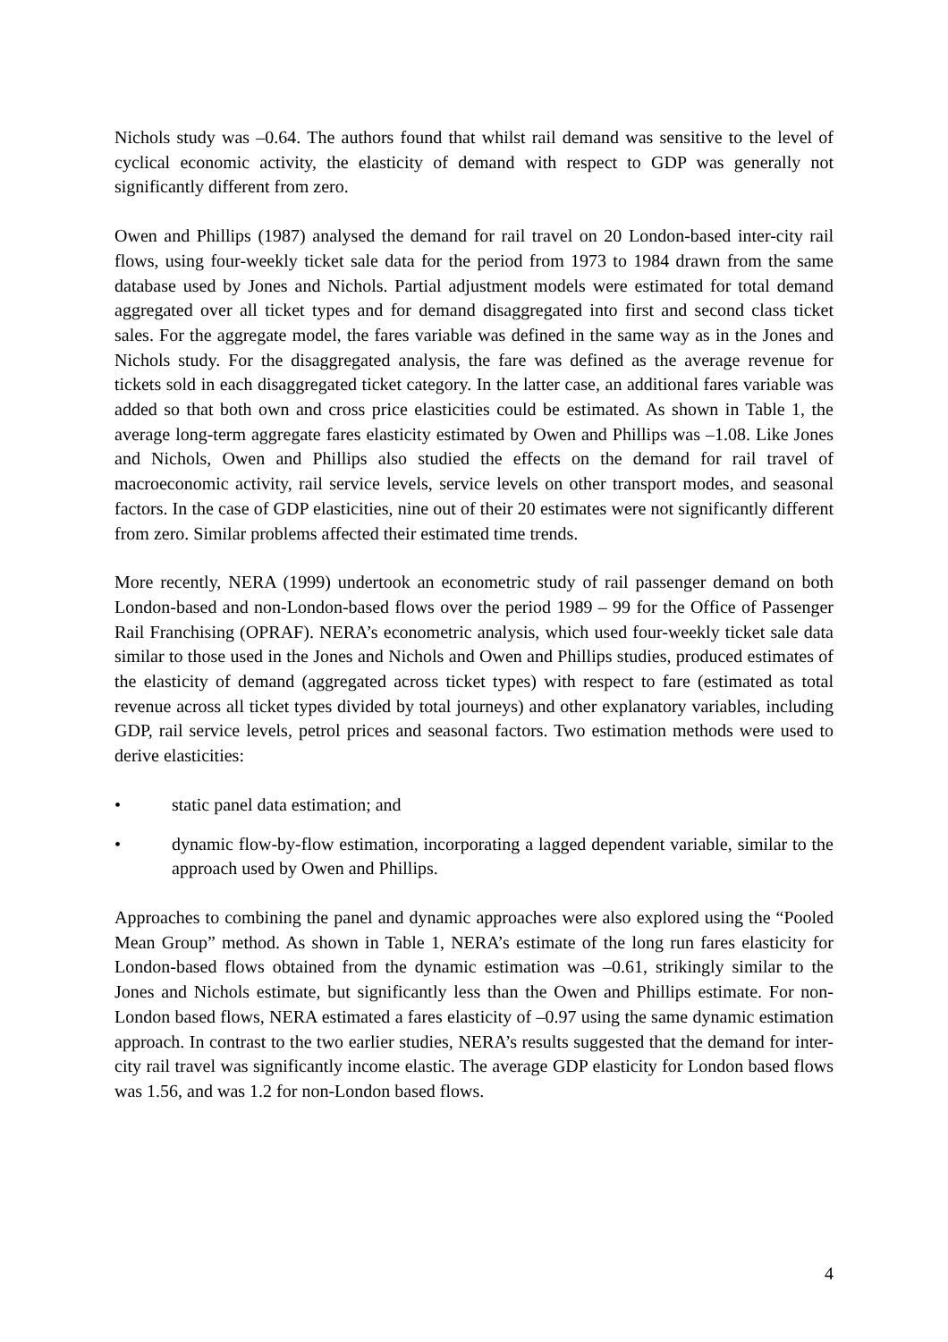Nichols study was –0.64. The authors found that whilst rail demand was sensitive to the level of cyclical economic activity, the elasticity of demand with respect to GDP was generally not significantly different from zero.
Owen and Phillips (1987) analysed the demand for rail travel on 20 London-based inter-city rail flows, using four-weekly ticket sale data for the period from 1973 to 1984 drawn from the same database used by Jones and Nichols. Partial adjustment models were estimated for total demand aggregated over all ticket types and for demand disaggregated into first and second class ticket sales. For the aggregate model, the fares variable was defined in the same way as in the Jones and Nichols study. For the disaggregated analysis, the fare was defined as the average revenue for tickets sold in each disaggregated ticket category. In the latter case, an additional fares variable was added so that both own and cross price elasticities could be estimated. As shown in Table 1, the average long-term aggregate fares elasticity estimated by Owen and Phillips was –1.08. Like Jones and Nichols, Owen and Phillips also studied the effects on the demand for rail travel of macroeconomic activity, rail service levels, service levels on other transport modes, and seasonal factors. In the case of GDP elasticities, nine out of their 20 estimates were not significantly different from zero. Similar problems affected their estimated time trends.
More recently, NERA (1999) undertook an econometric study of rail passenger demand on both London-based and non-London-based flows over the period 1989 – 99 for the Office of Passenger Rail Franchising (OPRAF). NERA’s econometric analysis, which used four-weekly ticket sale data similar to those used in the Jones and Nichols and Owen and Phillips studies, produced estimates of the elasticity of demand (aggregated across ticket types) with respect to fare (estimated as total revenue across all ticket types divided by total journeys) and other explanatory variables, including GDP, rail service levels, petrol prices and seasonal factors. Two estimation methods were used to derive elasticities:
• static panel data estimation; and
• dynamic flow-by-flow estimation, incorporating a lagged dependent variable, similar to the approach used by Owen and Phillips.
Approaches to combining the panel and dynamic approaches were also explored using the “Pooled Mean Group” method. As shown in Table 1, NERA’s estimate of the long run fares elasticity for London-based flows obtained from the dynamic estimation was –0.61, strikingly similar to the Jones and Nichols estimate, but significantly less than the Owen and Phillips estimate. For non-London based flows, NERA estimated a fares elasticity of –0.97 using the same dynamic estimation approach. In contrast to the two earlier studies, NERA’s results suggested that the demand for inter-city rail travel was significantly income elastic. The average GDP elasticity for London based flows was 1.56, and was 1.2 for non-London based flows.
4